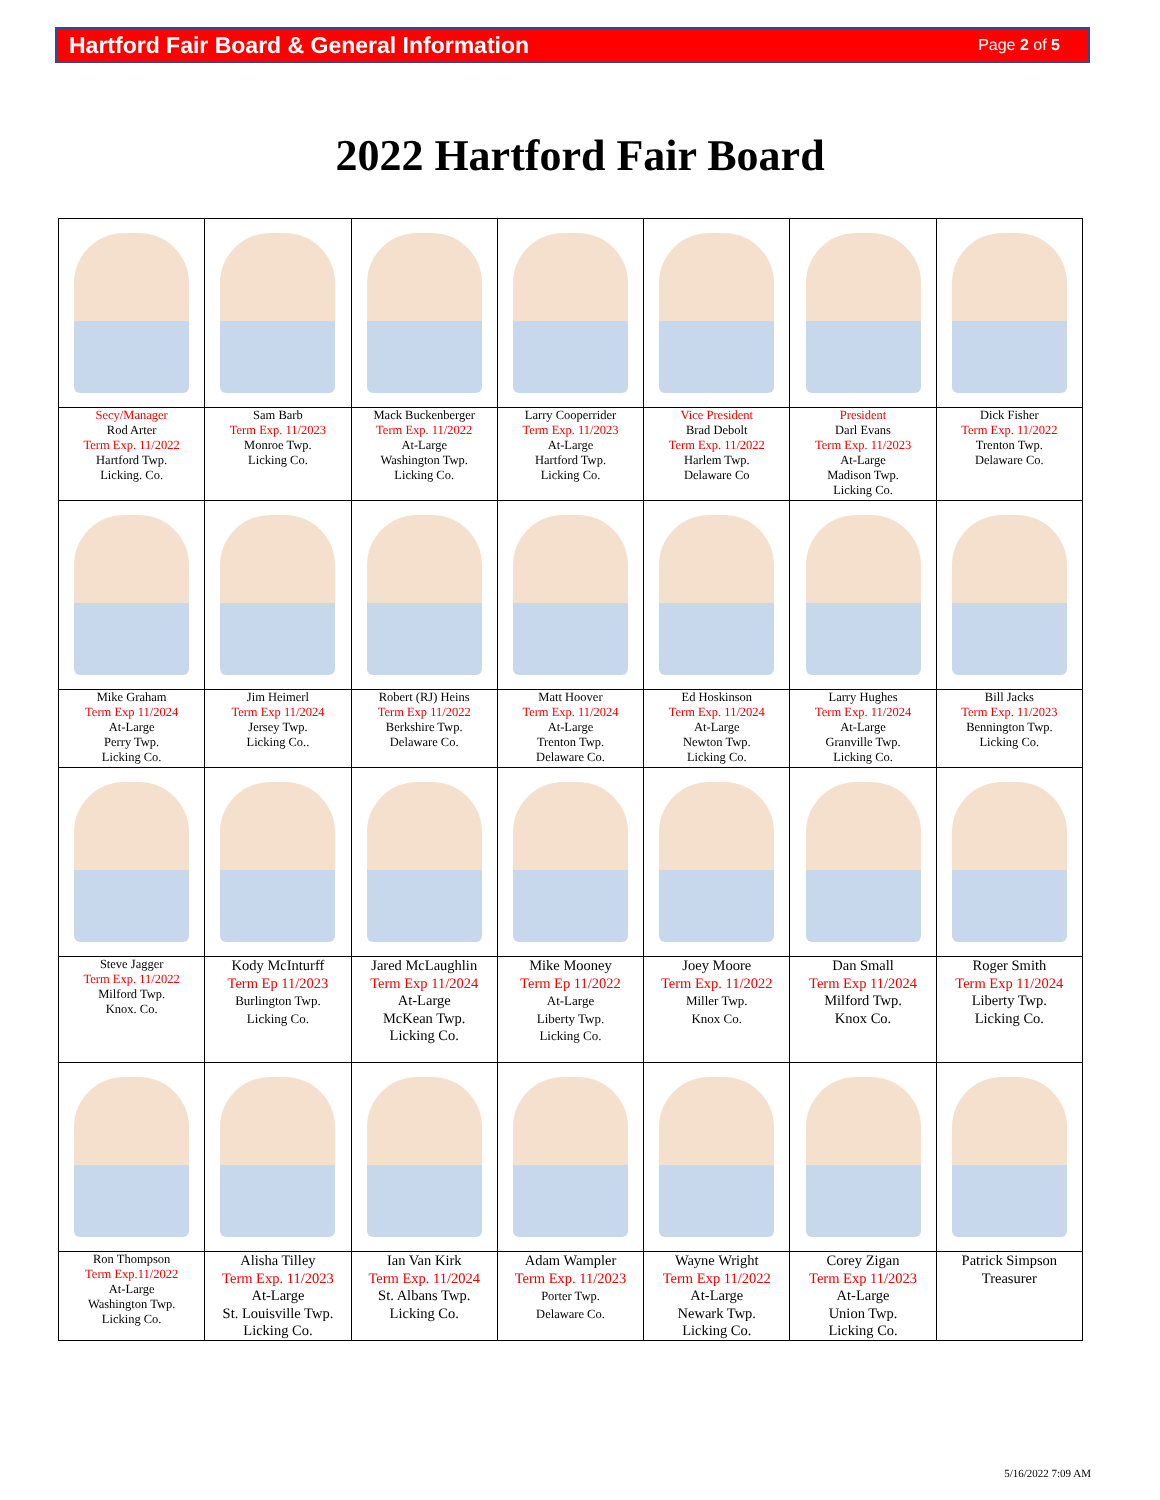Hartford Fair Board & General Information Page 2 of 5
2022 Hartford Fair Board
| Secy/Manager Rod Arter Term Exp. 11/2022 Hartford Twp. Licking. Co. | Sam Barb Term Exp. 11/2023 Monroe Twp. Licking Co. | Mack Buckenberger Term Exp. 11/2022 At-Large Washington Twp. Licking Co. | Larry Cooperrider Term Exp. 11/2023 At-Large Hartford Twp. Licking Co. | Vice President Brad Debolt Term Exp. 11/2022 Harlem Twp. Delaware Co | President Darl Evans Term Exp. 11/2023 At-Large Madison Twp. Licking Co. | Dick Fisher Term Exp. 11/2022 Trenton Twp. Delaware Co. |
| Mike Graham Term Exp 11/2024 At-Large Perry Twp. Licking Co. | Jim Heimerl Term Exp 11/2024 Jersey Twp. Licking Co.. | Robert (RJ) Heins Term Exp 11/2022 Berkshire Twp. Delaware Co. | Matt Hoover Term Exp. 11/2024 At-Large Trenton Twp. Delaware Co. | Ed Hoskinson Term Exp. 11/2024 At-Large Newton Twp. Licking Co. | Larry Hughes Term Exp. 11/2024 At-Large Granville Twp. Licking Co. | Bill Jacks Term Exp. 11/2023 Bennington Twp. Licking Co. |
| Steve Jagger Term Exp. 11/2022 Milford Twp. Knox. Co. | Kody McInturff Term Ep 11/2023 Burlington Twp. Licking Co. | Jared McLaughlin Term Exp 11/2024 At-Large McKean Twp. Licking Co. | Mike Mooney Term Ep 11/2022 At-Large Liberty Twp. Licking Co. | Joey Moore Term Exp. 11/2022 Miller Twp. Knox Co. | Dan Small Term Exp 11/2024 Milford Twp. Knox Co. | Roger Smith Term Exp 11/2024 Liberty Twp. Licking Co. |
| Ron Thompson Term Exp.11/2022 At-Large Washington Twp. Licking Co. | Alisha Tilley Term Exp. 11/2023 At-Large St. Louisville Twp. Licking Co. | Ian Van Kirk Term Exp. 11/2024 St. Albans Twp. Licking Co. | Adam Wampler Term Exp. 11/2023 Porter Twp. Delaware Co. | Wayne Wright Term Exp 11/2022 At-Large Newark Twp. Licking Co. | Corey Zigan Term Exp 11/2023 At-Large Union Twp. Licking Co. | Patrick Simpson Treasurer |
5/16/2022 7:09 AM